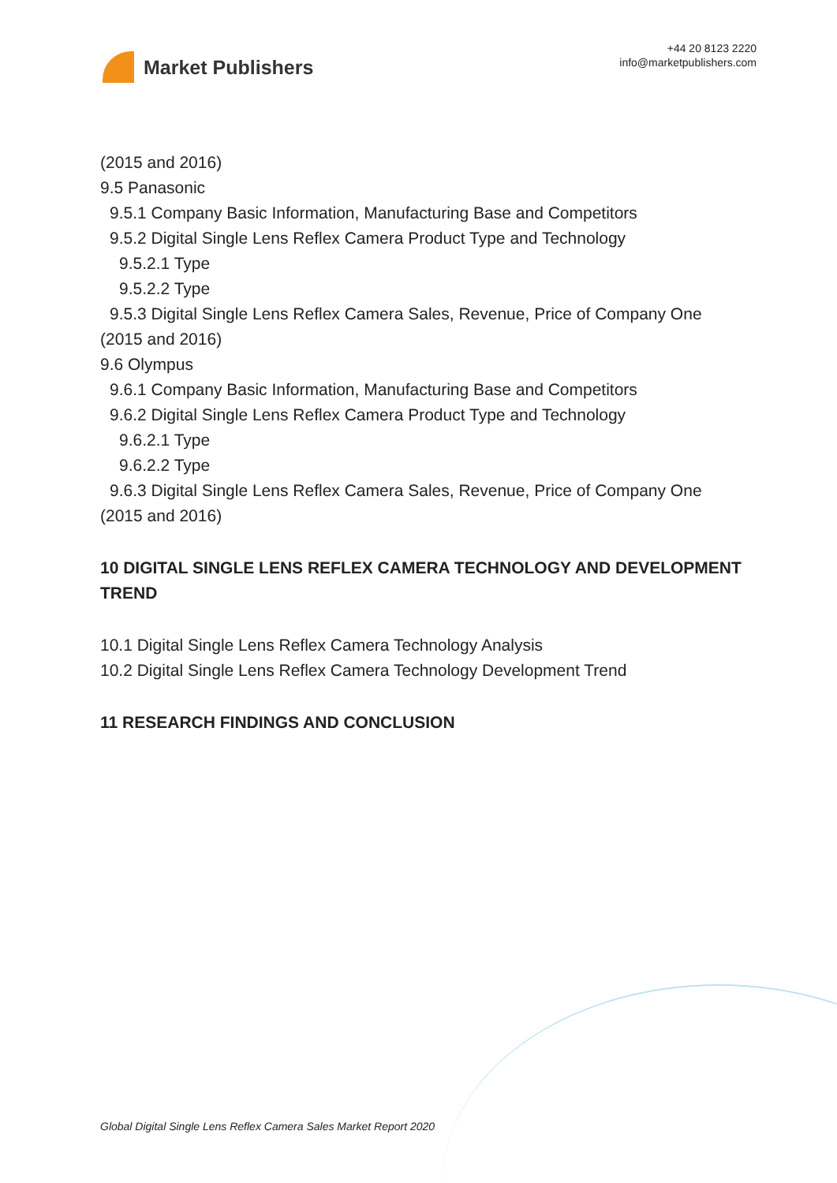Market Publishers
+44 20 8123 2220
info@marketpublishers.com
(2015 and 2016)
9.5 Panasonic
9.5.1 Company Basic Information, Manufacturing Base and Competitors
9.5.2 Digital Single Lens Reflex Camera Product Type and Technology
9.5.2.1 Type
9.5.2.2 Type
9.5.3 Digital Single Lens Reflex Camera Sales, Revenue, Price of Company One
(2015 and 2016)
9.6 Olympus
9.6.1 Company Basic Information, Manufacturing Base and Competitors
9.6.2 Digital Single Lens Reflex Camera Product Type and Technology
9.6.2.1 Type
9.6.2.2 Type
9.6.3 Digital Single Lens Reflex Camera Sales, Revenue, Price of Company One
(2015 and 2016)
10 DIGITAL SINGLE LENS REFLEX CAMERA TECHNOLOGY AND DEVELOPMENT TREND
10.1 Digital Single Lens Reflex Camera Technology Analysis
10.2 Digital Single Lens Reflex Camera Technology Development Trend
11 RESEARCH FINDINGS AND CONCLUSION
Global Digital Single Lens Reflex Camera Sales Market Report 2020